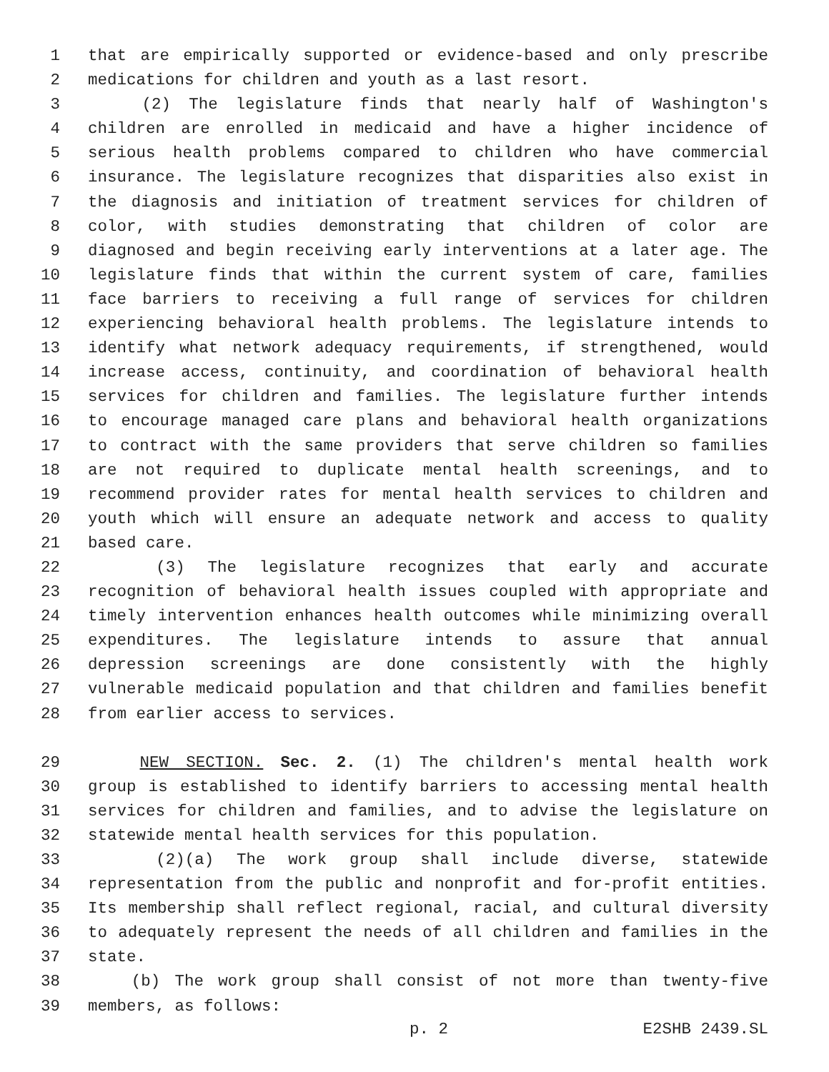1 that are empirically supported or evidence-based and only prescribe
2 medications for children and youth as a last resort.
3 (2) The legislature finds that nearly half of Washington's
4 children are enrolled in medicaid and have a higher incidence of
5 serious health problems compared to children who have commercial
6 insurance. The legislature recognizes that disparities also exist in
7 the diagnosis and initiation of treatment services for children of
8 color, with studies demonstrating that children of color are
9 diagnosed and begin receiving early interventions at a later age. The
10 legislature finds that within the current system of care, families
11 face barriers to receiving a full range of services for children
12 experiencing behavioral health problems. The legislature intends to
13 identify what network adequacy requirements, if strengthened, would
14 increase access, continuity, and coordination of behavioral health
15 services for children and families. The legislature further intends
16 to encourage managed care plans and behavioral health organizations
17 to contract with the same providers that serve children so families
18 are not required to duplicate mental health screenings, and to
19 recommend provider rates for mental health services to children and
20 youth which will ensure an adequate network and access to quality
21 based care.
22 (3) The legislature recognizes that early and accurate
23 recognition of behavioral health issues coupled with appropriate and
24 timely intervention enhances health outcomes while minimizing overall
25 expenditures. The legislature intends to assure that annual
26 depression screenings are done consistently with the highly
27 vulnerable medicaid population and that children and families benefit
28 from earlier access to services.
29 NEW SECTION. Sec. 2. (1) The children's mental health work
30 group is established to identify barriers to accessing mental health
31 services for children and families, and to advise the legislature on
32 statewide mental health services for this population.
33 (2)(a) The work group shall include diverse, statewide
34 representation from the public and nonprofit and for-profit entities.
35 Its membership shall reflect regional, racial, and cultural diversity
36 to adequately represent the needs of all children and families in the
37 state.
38 (b) The work group shall consist of not more than twenty-five
39 members, as follows:
p. 2 E2SHB 2439.SL